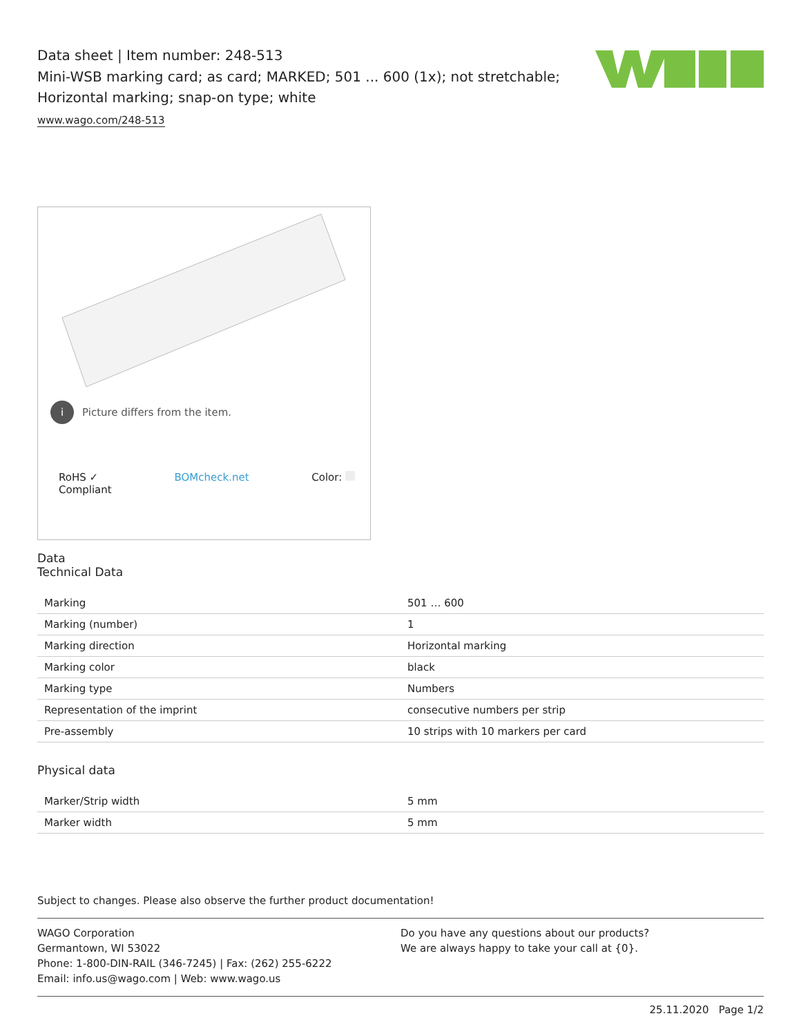Data sheet | Item number: 248-513
Mini-WSB marking card; as card; MARKED; 501 ... 600 (1x); not stretchable;
Horizontal marking; snap-on type; white
www.wago.com/248-513
i Picture differs from the item.
RoHS ✓
Compliant BOMcheck.net Color:
Data
Technical Data
| Marking | 501 … 600 |
| Marking (number) | 1 |
| Marking direction | Horizontal marking |
| Marking color | black |
| Marking type | Numbers |
| Representation of the imprint | consecutive numbers per strip |
| Pre-assembly | 10 strips with 10 markers per card |
Physical data
| Marker/Strip width | 5 mm |
| Marker width | 5 mm |
Subject to changes. Please also observe the further product documentation!
WAGO Corporation
Germantown, WI 53022
Phone: 1-800-DIN-RAIL (346-7245) | Fax: (262) 255-6222
Email: info.us@wago.com | Web: www.wago.us
Do you have any questions about our products?
We are always happy to take your call at {0}.
25.11.2020 Page 1/2